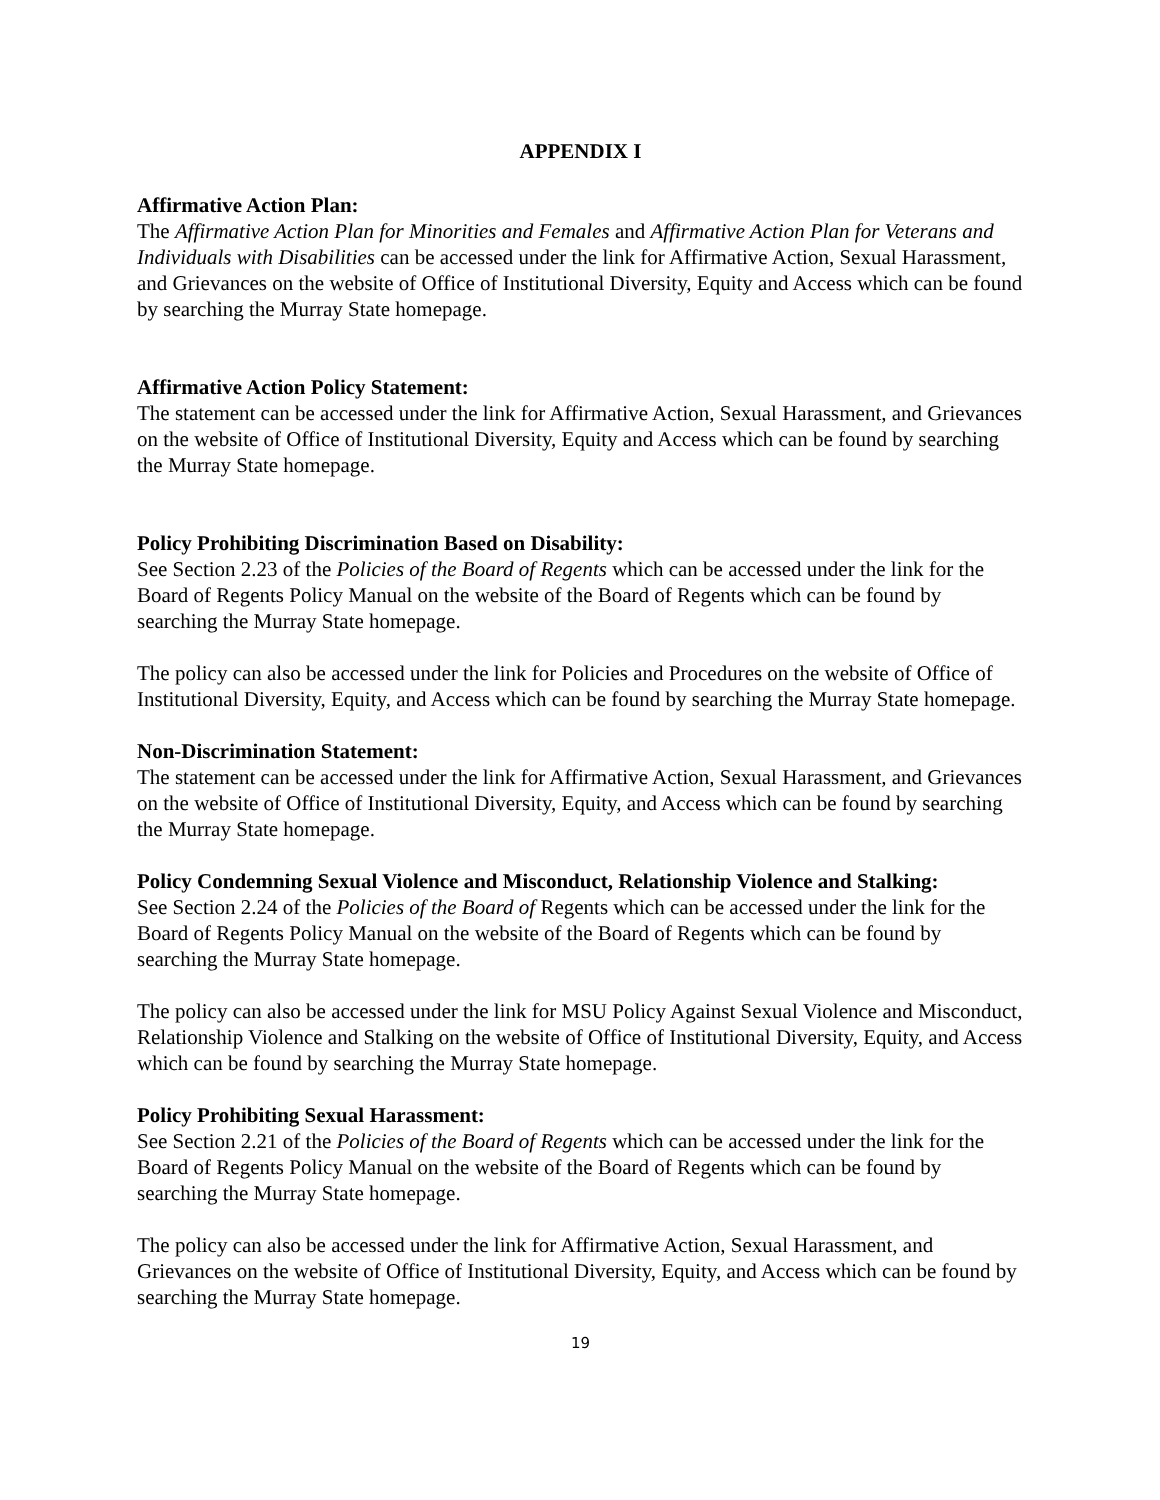APPENDIX I
Affirmative Action Plan:
The Affirmative Action Plan for Minorities and Females and Affirmative Action Plan for Veterans and Individuals with Disabilities can be accessed under the link for Affirmative Action, Sexual Harassment, and Grievances on the website of Office of Institutional Diversity, Equity and Access which can be found by searching the Murray State homepage.
Affirmative Action Policy Statement:
The statement can be accessed under the link for Affirmative Action, Sexual Harassment, and Grievances on the website of Office of Institutional Diversity, Equity and Access which can be found by searching the Murray State homepage.
Policy Prohibiting Discrimination Based on Disability:
See Section 2.23 of the Policies of the Board of Regents which can be accessed under the link for the Board of Regents Policy Manual on the website of the Board of Regents which can be found by searching the Murray State homepage.
The policy can also be accessed under the link for Policies and Procedures on the website of Office of Institutional Diversity, Equity, and Access which can be found by searching the Murray State homepage.
Non-Discrimination Statement:
The statement can be accessed under the link for Affirmative Action, Sexual Harassment, and Grievances on the website of Office of Institutional Diversity, Equity, and Access which can be found by searching the Murray State homepage.
Policy Condemning Sexual Violence and Misconduct, Relationship Violence and Stalking:
See Section 2.24 of the Policies of the Board of Regents which can be accessed under the link for the Board of Regents Policy Manual on the website of the Board of Regents which can be found by searching the Murray State homepage.
The policy can also be accessed under the link for MSU Policy Against Sexual Violence and Misconduct, Relationship Violence and Stalking on the website of Office of Institutional Diversity, Equity, and Access which can be found by searching the Murray State homepage.
Policy Prohibiting Sexual Harassment:
See Section 2.21 of the Policies of the Board of Regents which can be accessed under the link for the Board of Regents Policy Manual on the website of the Board of Regents which can be found by searching the Murray State homepage.
The policy can also be accessed under the link for Affirmative Action, Sexual Harassment, and Grievances on the website of Office of Institutional Diversity, Equity, and Access which can be found by searching the Murray State homepage.
19